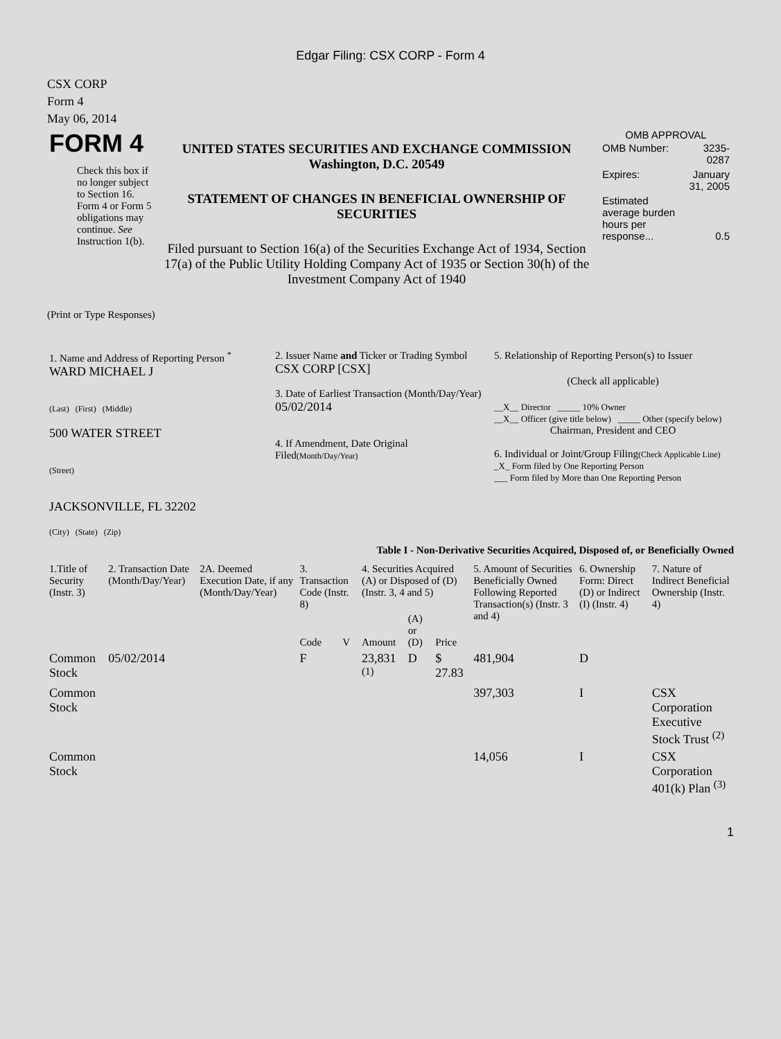Edgar Filing: CSX CORP - Form 4
CSX CORP
Form 4
May 06, 2014
| FORM 4 Check this box if no longer subject to Section 16. Form 4 or Form 5 obligations may continue. See Instruction 1(b). | UNITED STATES SECURITIES AND EXCHANGE COMMISSION Washington, D.C. 20549 STATEMENT OF CHANGES IN BENEFICIAL OWNERSHIP OF SECURITIES Filed pursuant to Section 16(a) of the Securities Exchange Act of 1934, Section 17(a) of the Public Utility Holding Company Act of 1935 or Section 30(h) of the Investment Company Act of 1940 | OMB APPROVAL / OMB Number: / 3235-0287 / / Expires: / January 31, 2005 / / Estimated average burden hours per response... / 0.5 / |
(Print or Type Responses)
| 1. Name and Address of Reporting Person <sup>*</sup> WARD MICHAEL J (Last) (First) (Middle) 500 WATER STREET (Street) JACKSONVILLE, FL 32202 (City) (State) (Zip) | 2. Issuer Name and Ticker or Trading Symbol CSX CORP [CSX] 3. Date of Earliest Transaction (Month/Day/Year) 05/02/2014 4. If Amendment, Date Original Filed (Month/Day/Year) | 5. Relationship of Reporting Person(s) to Issuer (Check all applicable) __X__ Director _____ 10% Owner __X__ Officer (give title below) _____ Other (specify below) Chairman, President and CEO 6. Individual or Joint/Group Filing (Check Applicable Line) _X_ Form filed by One Reporting Person ___ Form filed by More than One Reporting Person |
Table I - Non-Derivative Securities Acquired, Disposed of, or Beneficially Owned
| 1.Title of Security (Instr. 3) | 2. Transaction Date (Month/Day/Year) | 2A. Deemed Execution Date, if any (Month/Day/Year) | 3. Transaction Code (Instr. 8) | | 4. Securities Acquired (A) or Disposed of (D) (Instr. 3, 4 and 5) | | | 5. Amount of Securities Beneficially Owned Following Reported Transaction(s) (Instr. 3 and 4) | 6. Ownership Form: Direct (D) or Indirect (I) (Instr. 4) | 7. Nature of Indirect Beneficial Ownership (Instr. 4) |
| | | | Code | V | Amount | (A) or (D) | Price | | | |
| Common Stock | 05/02/2014 | | F | | 23,831 <sup>(1)</sup> | D | $ 27.83 | 481,904 | D | |
| Common Stock | | | | | | | | 397,303 | I | CSX Corporation Executive Stock Trust <sup>(2)</sup> |
| Common Stock | | | | | | | | 14,056 | I | CSX Corporation 401(k) Plan <sup>(3)</sup> |
1